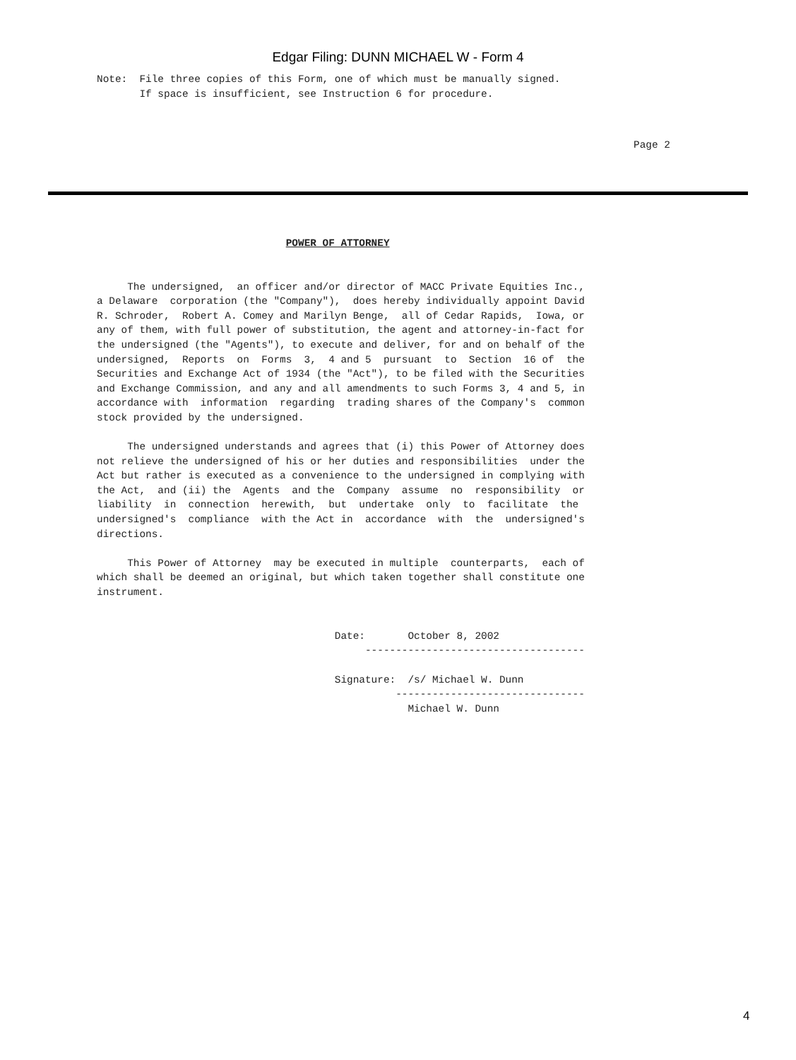Edgar Filing: DUNN MICHAEL W - Form 4
Note:  File three copies of this Form, one of which must be manually signed.
       If space is insufficient, see Instruction 6 for procedure.
Page 2
                               POWER OF ATTORNEY


     The undersigned,  an officer and/or director of MACC Private Equities Inc.,
a Delaware  corporation (the "Company"),  does hereby individually appoint David
R. Schroder,  Robert A. Comey and Marilyn Benge,  all of Cedar Rapids,  Iowa, or
any of them, with full power of substitution, the agent and attorney-in-fact for
the undersigned (the "Agents"), to execute and deliver, for and on behalf of the
undersigned,  Reports  on  Forms  3,  4 and 5  pursuant  to  Section  16 of  the
Securities and Exchange Act of 1934 (the "Act"), to be filed with the Securities
and Exchange Commission, and any and all amendments to such Forms 3, 4 and 5, in
accordance with  information  regarding  trading shares of the Company's  common
stock provided by the undersigned.

     The undersigned understands and agrees that (i) this Power of Attorney does
not relieve the undersigned of his or her duties and responsibilities  under the
Act but rather is executed as a convenience to the undersigned in complying with
the Act,  and (ii) the  Agents  and the  Company  assume  no  responsibility  or
liability  in  connection  herewith,  but  undertake  only  to  facilitate  the
undersigned's  compliance  with the Act in  accordance  with  the  undersigned's
directions.

     This Power of Attorney  may be executed in multiple  counterparts,  each of
which shall be deemed an original, but which taken together shall constitute one
instrument.


                                       Date:       October 8, 2002
                                            ------------------------------------

                                       Signature:  /s/ Michael W. Dunn
                                                 -------------------------------
                                                   Michael W. Dunn
4